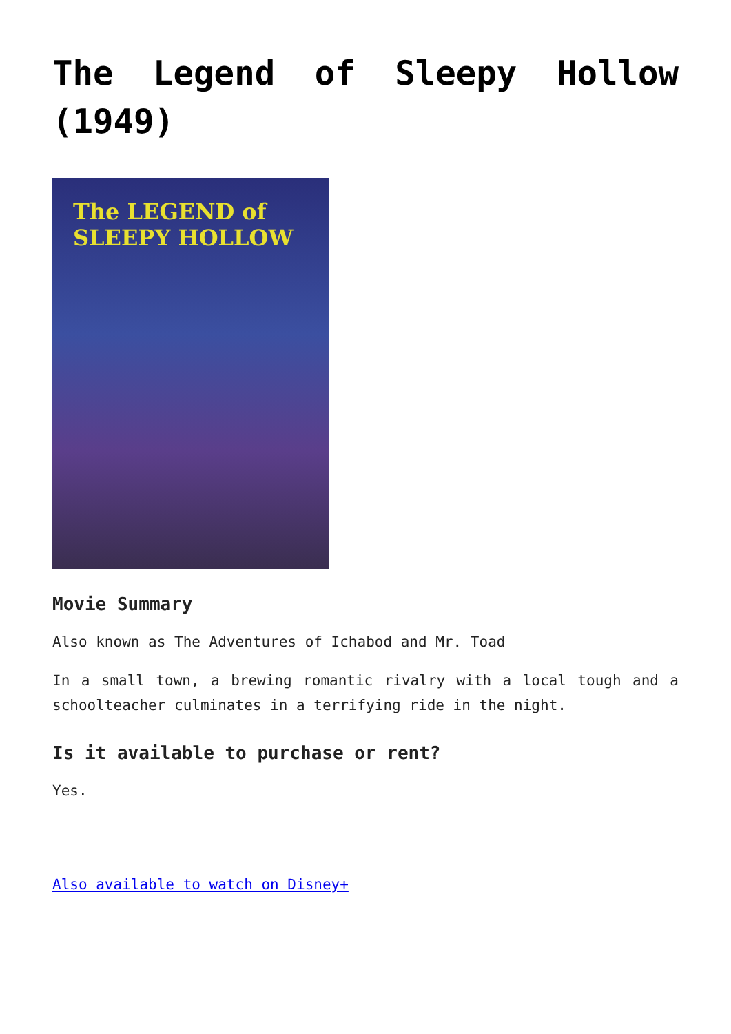The Legend of Sleepy Hollow (1949)
The LEGEND of
SLEEPY HOLLOW
Movie Summary
Also known as The Adventures of Ichabod and Mr. Toad
In a small town, a brewing romantic rivalry with a local tough and a schoolteacher culminates in a terrifying ride in the night.
Is it available to purchase or rent?
Yes.
Also available to watch on Disney+